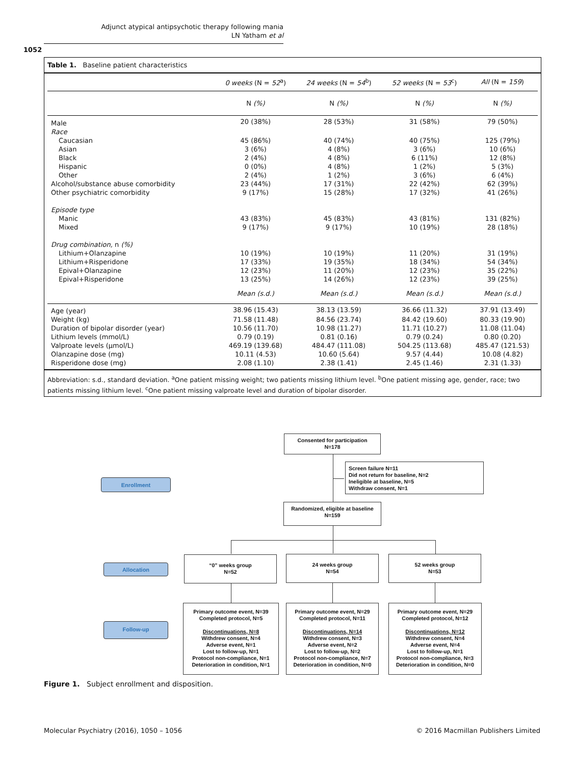Adjunct atypical antipsychotic therapy following mania
LN Yatham et al
1052
Table 1. Baseline patient characteristics
| | 0 weeks (N = 52<sup>a</sup>) | 24 weeks (N = 54<sup>b</sup>) | 52 weeks (N = 53<sup>c</sup>) | All (N = 159 ) |
| --- | --- | --- | --- | --- |
| | N (%) | N (%) | N (%) | N (%) |
| Male | 20 (38%) | 28 (53%) | 31 (58%) | 79 (50%) |
| Race | | | | |
| Caucasian | 45 (86%) | 40 (74%) | 40 (75%) | 125 (79%) |
| Asian | 3 (6%) | 4 (8%) | 3 (6%) | 10 (6%) |
| Black | 2 (4%) | 4 (8%) | 6 (11%) | 12 (8%) |
| Hispanic | 0 (0%) | 4 (8%) | 1 (2%) | 5 (3%) |
| Other | 2 (4%) | 1 (2%) | 3 (6%) | 6 (4%) |
| Alcohol/substance abuse comorbidity | 23 (44%) | 17 (31%) | 22 (42%) | 62 (39%) |
| Other psychiatric comorbidity | 9 (17%) | 15 (28%) | 17 (32%) | 41 (26%) |
| Episode type | | | | |
| Manic | 43 (83%) | 45 (83%) | 43 (81%) | 131 (82%) |
| Mixed | 9 (17%) | 9 (17%) | 10 (19%) | 28 (18%) |
| Drug combination, n (%) | | | | |
| Lithium+Olanzapine | 10 (19%) | 10 (19%) | 11 (20%) | 31 (19%) |
| Lithium+Risperidone | 17 (33%) | 19 (35%) | 18 (34%) | 54 (34%) |
| Epival+Olanzapine | 12 (23%) | 11 (20%) | 12 (23%) | 35 (22%) |
| Epival+Risperidone | 13 (25%) | 14 (26%) | 12 (23%) | 39 (25%) |
| | Mean (s.d.) | Mean (s.d.) | Mean (s.d.) | Mean (s.d.) |
| Age (year) | 38.96 (15.43) | 38.13 (13.59) | 36.66 (11.32) | 37.91 (13.49) |
| Weight (kg) | 71.58 (11.48) | 84.56 (23.74) | 84.42 (19.60) | 80.33 (19.90) |
| Duration of bipolar disorder (year) | 10.56 (11.70) | 10.98 (11.27) | 11.71 (10.27) | 11.08 (11.04) |
| Lithium levels (mmol/L) | 0.79 (0.19) | 0.81 (0.16) | 0.79 (0.24) | 0.80 (0.20) |
| Valproate levels (μmol/L) | 469.19 (139.68) | 484.47 (111.08) | 504.25 (113.68) | 485.47 (121.53) |
| Olanzapine dose (mg) | 10.11 (4.53) | 10.60 (5.64) | 9.57 (4.44) | 10.08 (4.82) |
| Risperidone dose (mg) | 2.08 (1.10) | 2.38 (1.41) | 2.45 (1.46) | 2.31 (1.33) |
Abbreviation: s.d., standard deviation. <sup>a</sup>One patient missing weight; two patients missing lithium level. <sup>b</sup>One patient missing age, gender, race; two patients missing lithium level. <sup>c</sup>One patient missing valproate level and duration of bipolar disorder.
Consented for participation
N=178
Screen failure N=11
Did not return for baseline, N=2
Ineligible at baseline, N=5
Withdraw consent, N=1
Enrollment
Randomized, eligible at baseline
N=159
Allocation
“0” weeks group
N=52
24 weeks group
N=54
52 weeks group
N=53
Follow-up
Primary outcome event, N=39
Completed protocol, N=5
Discontinuations, N=8
Withdrew consent, N=4
Adverse event, N=1
Lost to follow-up, N=1
Protocol non-compliance, N=1
Deterioration in condition, N=1
Primary outcome event, N=29
Completed protocol, N=11
Discontinuations, N=14
Withdrew consent, N=3
Adverse event, N=2
Lost to follow-up, N=2
Protocol non-compliance, N=7
Deterioration in condition, N=0
Primary outcome event, N=29
Completed protocol, N=12
Discontinuations, N=12
Withdrew consent, N=4
Adverse event, N=4
Lost to follow-up, N=1
Protocol non-compliance, N=3
Deterioration in condition, N=0
Figure 1. Subject enrollment and disposition.
Molecular Psychiatry (2016), 1050 – 1056
© 2016 Macmillan Publishers Limited